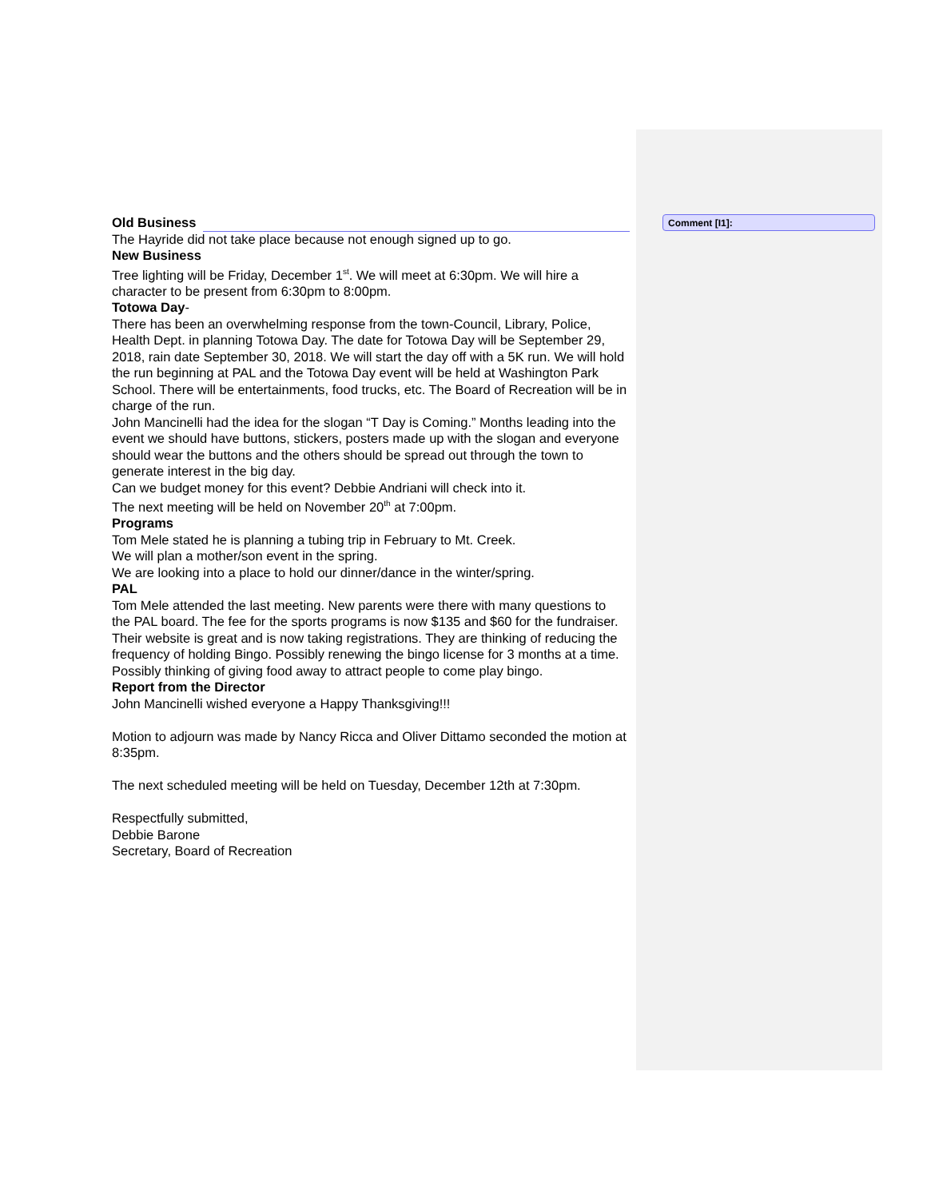Comment [I1]:
Old Business
The Hayride did not take place because not enough signed up to go.
New Business
Tree lighting will be Friday, December 1<sup>st</sup>. We will meet at 6:30pm. We will hire a character to be present from 6:30pm to 8:00pm.
Totowa Day-
There has been an overwhelming response from the town-Council, Library, Police, Health Dept. in planning Totowa Day. The date for Totowa Day will be September 29, 2018, rain date September 30, 2018. We will start the day off with a 5K run. We will hold the run beginning at PAL and the Totowa Day event will be held at Washington Park School. There will be entertainments, food trucks, etc. The Board of Recreation will be in charge of the run.
John Mancinelli had the idea for the slogan “T Day is Coming.” Months leading into the event we should have buttons, stickers, posters made up with the slogan and everyone should wear the buttons and the others should be spread out through the town to generate interest in the big day.
Can we budget money for this event? Debbie Andriani will check into it.
The next meeting will be held on November 20<sup>th</sup> at 7:00pm.
Programs
Tom Mele stated he is planning a tubing trip in February to Mt. Creek.
We will plan a mother/son event in the spring.
We are looking into a place to hold our dinner/dance in the winter/spring.
PAL
Tom Mele attended the last meeting. New parents were there with many questions to the PAL board. The fee for the sports programs is now $135 and $60 for the fundraiser. Their website is great and is now taking registrations. They are thinking of reducing the frequency of holding Bingo. Possibly renewing the bingo license for 3 months at a time. Possibly thinking of giving food away to attract people to come play bingo.
Report from the Director
John Mancinelli wished everyone a Happy Thanksgiving!!!
Motion to adjourn was made by Nancy Ricca and Oliver Dittamo seconded the motion at 8:35pm.
The next scheduled meeting will be held on Tuesday, December 12th at 7:30pm.
Respectfully submitted,
Debbie Barone
Secretary, Board of Recreation